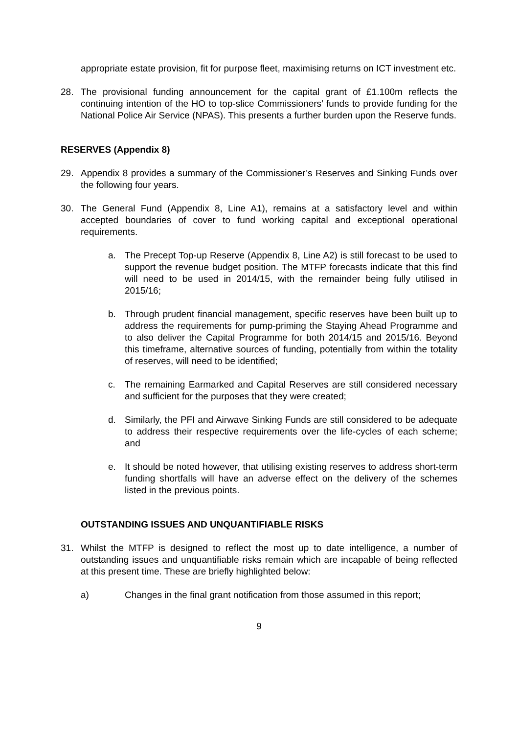appropriate estate provision, fit for purpose fleet, maximising returns on ICT investment etc.
28. The provisional funding announcement for the capital grant of £1.100m reflects the continuing intention of the HO to top-slice Commissioners’ funds to provide funding for the National Police Air Service (NPAS). This presents a further burden upon the Reserve funds.
RESERVES (Appendix 8)
29. Appendix 8 provides a summary of the Commissioner’s Reserves and Sinking Funds over the following four years.
30. The General Fund (Appendix 8, Line A1), remains at a satisfactory level and within accepted boundaries of cover to fund working capital and exceptional operational requirements.
a. The Precept Top-up Reserve (Appendix 8, Line A2) is still forecast to be used to support the revenue budget position. The MTFP forecasts indicate that this find will need to be used in 2014/15, with the remainder being fully utilised in 2015/16;
b. Through prudent financial management, specific reserves have been built up to address the requirements for pump-priming the Staying Ahead Programme and to also deliver the Capital Programme for both 2014/15 and 2015/16. Beyond this timeframe, alternative sources of funding, potentially from within the totality of reserves, will need to be identified;
c. The remaining Earmarked and Capital Reserves are still considered necessary and sufficient for the purposes that they were created;
d. Similarly, the PFI and Airwave Sinking Funds are still considered to be adequate to address their respective requirements over the life-cycles of each scheme; and
e. It should be noted however, that utilising existing reserves to address short-term funding shortfalls will have an adverse effect on the delivery of the schemes listed in the previous points.
OUTSTANDING ISSUES AND UNQUANTIFIABLE RISKS
31. Whilst the MTFP is designed to reflect the most up to date intelligence, a number of outstanding issues and unquantifiable risks remain which are incapable of being reflected at this present time. These are briefly highlighted below:
a) Changes in the final grant notification from those assumed in this report;
9